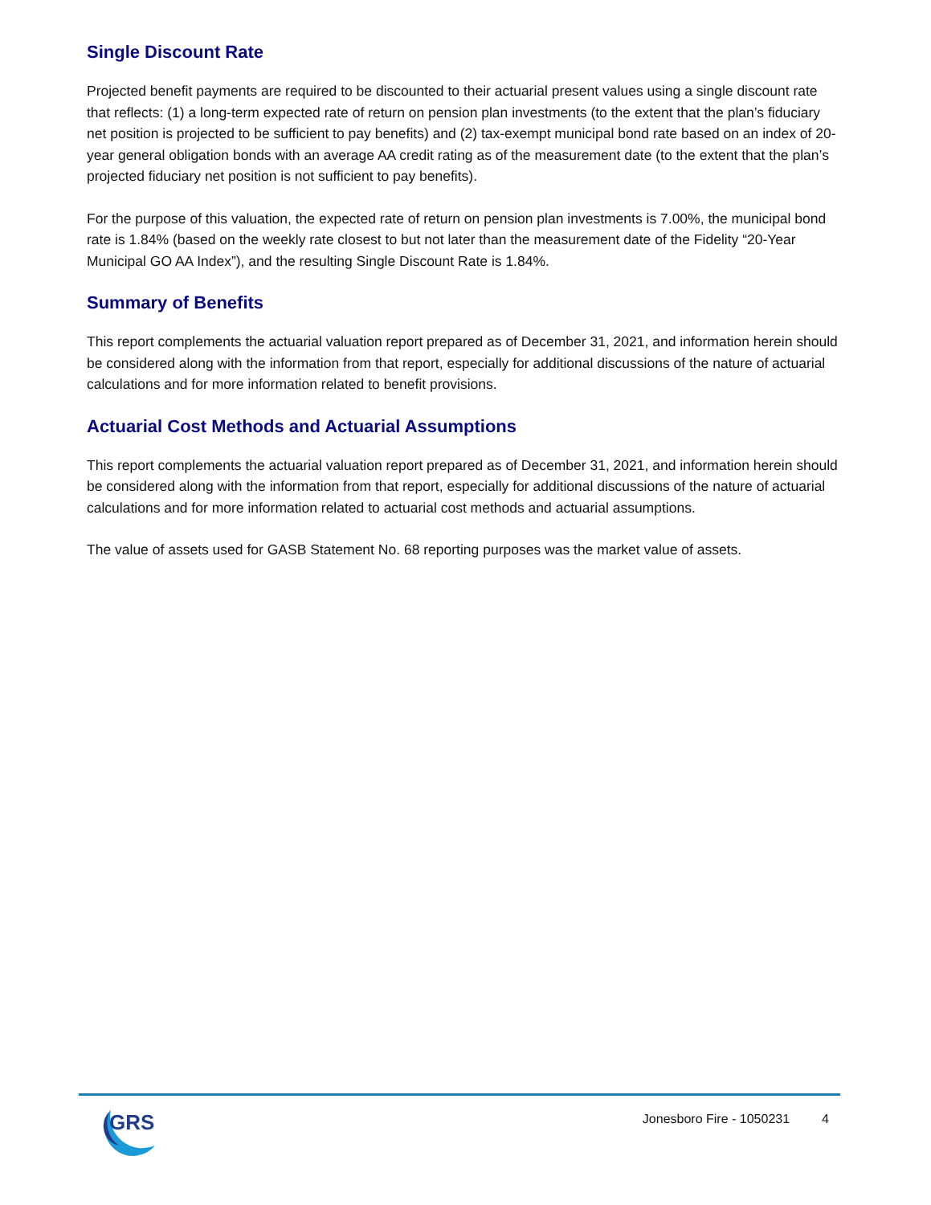Single Discount Rate
Projected benefit payments are required to be discounted to their actuarial present values using a single discount rate that reflects: (1) a long-term expected rate of return on pension plan investments (to the extent that the plan’s fiduciary net position is projected to be sufficient to pay benefits) and (2) tax-exempt municipal bond rate based on an index of 20-year general obligation bonds with an average AA credit rating as of the measurement date (to the extent that the plan’s projected fiduciary net position is not sufficient to pay benefits).
For the purpose of this valuation, the expected rate of return on pension plan investments is 7.00%, the municipal bond rate is 1.84% (based on the weekly rate closest to but not later than the measurement date of the Fidelity “20-Year Municipal GO AA Index”), and the resulting Single Discount Rate is 1.84%.
Summary of Benefits
This report complements the actuarial valuation report prepared as of December 31, 2021, and information herein should be considered along with the information from that report, especially for additional discussions of the nature of actuarial calculations and for more information related to benefit provisions.
Actuarial Cost Methods and Actuarial Assumptions
This report complements the actuarial valuation report prepared as of December 31, 2021, and information herein should be considered along with the information from that report, especially for additional discussions of the nature of actuarial calculations and for more information related to actuarial cost methods and actuarial assumptions.
The value of assets used for GASB Statement No. 68 reporting purposes was the market value of assets.
GRS
Jonesboro Fire - 1050231 4